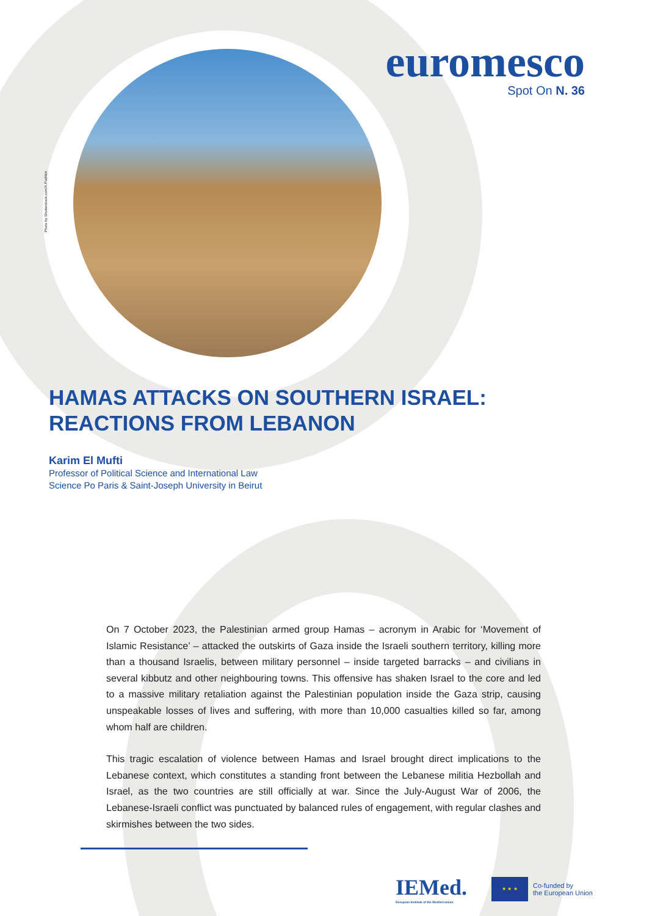Photo by Shutterstock.com/A.Pushkin
euromesco
Spot On N. 36
HAMAS ATTACKS ON SOUTHERN ISRAEL: REACTIONS FROM LEBANON
Karim El Mufti
Professor of Political Science and International Law
Science Po Paris & Saint-Joseph University in Beirut
On 7 October 2023, the Palestinian armed group Hamas – acronym in Arabic for ‘Movement of Islamic Resistance’ – attacked the outskirts of Gaza inside the Israeli southern territory, killing more than a thousand Israelis, between military personnel – inside targeted barracks – and civilians in several kibbutz and other neighbouring towns. This offensive has shaken Israel to the core and led to a massive military retaliation against the Palestinian population inside the Gaza strip, causing unspeakable losses of lives and suffering, with more than 10,000 casualties killed so far, among whom half are children.
This tragic escalation of violence between Hamas and Israel brought direct implications to the Lebanese context, which constitutes a standing front between the Lebanese militia Hezbollah and Israel, as the two countries are still officially at war. Since the July-August War of 2006, the Lebanese-Israeli conflict was punctuated by balanced rules of engagement, with regular clashes and skirmishes between the two sides.
IEMed.
European Institute of the Mediterranean
★ ★ ★
Co-funded by
the European Union